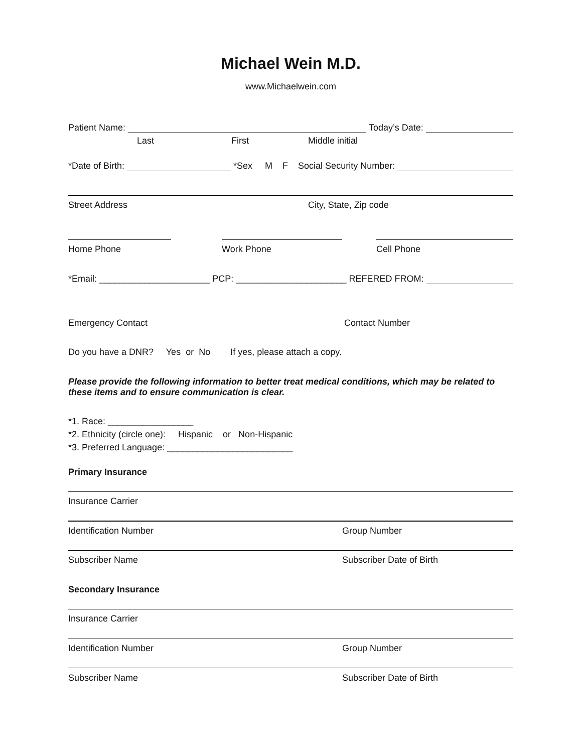Michael Wein M.D.
www.Michaelwein.com
Patient Name: Today’s Date:
Last First Middle initial
*Date of Birth: *Sex M F Social Security Number:
Street Address City, State, Zip code
Home Phone Work Phone Cell Phone
*Email: ______________________ PCP: ______________________ REFERED FROM:
Emergency Contact Contact Number
Do you have a DNR? Yes or No If yes, please attach a copy.
Please provide the following information to better treat medical conditions, which may be related to these items and to ensure communication is clear.
*1. Race: _________________
*2. Ethnicity (circle one): Hispanic or Non-Hispanic
*3. Preferred Language: _________________________
Primary Insurance
Insurance Carrier
Identification Number Group Number
Subscriber Name Subscriber Date of Birth
Secondary Insurance
Insurance Carrier
Identification Number Group Number
Subscriber Name Subscriber Date of Birth